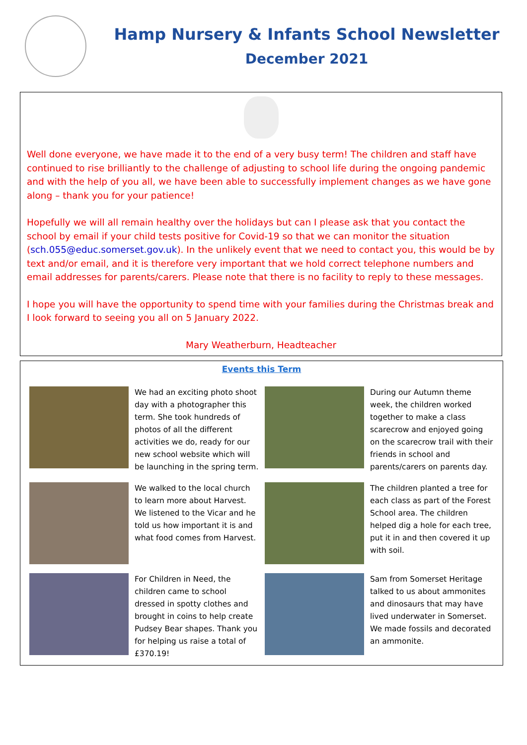Hamp Nursery & Infants School Newsletter
December 2021
Well done everyone, we have made it to the end of a very busy term! The children and staff have continued to rise brilliantly to the challenge of adjusting to school life during the ongoing pandemic and with the help of you all, we have been able to successfully implement changes as we have gone along – thank you for your patience!
Hopefully we will all remain healthy over the holidays but can I please ask that you contact the school by email if your child tests positive for Covid-19 so that we can monitor the situation (sch.055@educ.somerset.gov.uk). In the unlikely event that we need to contact you, this would be by text and/or email, and it is therefore very important that we hold correct telephone numbers and email addresses for parents/carers. Please note that there is no facility to reply to these messages.
I hope you will have the opportunity to spend time with your families during the Christmas break and I look forward to seeing you all on 5 January 2022.
Mary Weatherburn, Headteacher
Events this Term
We had an exciting photo shoot day with a photographer this term. She took hundreds of photos of all the different activities we do, ready for our new school website which will be launching in the spring term.
During our Autumn theme week, the children worked together to make a class scarecrow and enjoyed going on the scarecrow trail with their friends in school and parents/carers on parents day.
We walked to the local church to learn more about Harvest. We listened to the Vicar and he told us how important it is and what food comes from Harvest.
The children planted a tree for each class as part of the Forest School area. The children helped dig a hole for each tree, put it in and then covered it up with soil.
For Children in Need, the children came to school dressed in spotty clothes and brought in coins to help create Pudsey Bear shapes. Thank you for helping us raise a total of £370.19!
Sam from Somerset Heritage talked to us about ammonites and dinosaurs that may have lived underwater in Somerset. We made fossils and decorated an ammonite.